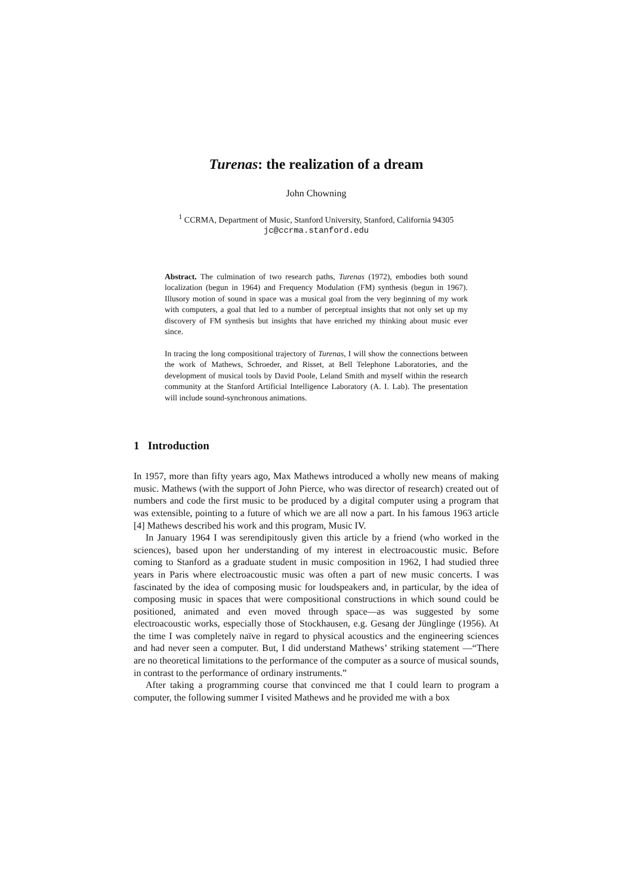Turenas: the realization of a dream
John Chowning
<sup>1</sup> CCRMA, Department of Music, Stanford University, Stanford, California 94305
jc@ccrma.stanford.edu
Abstract. The culmination of two research paths, Turenas (1972), embodies both sound localization (begun in 1964) and Frequency Modulation (FM) synthesis (begun in 1967). Illusory motion of sound in space was a musical goal from the very beginning of my work with computers, a goal that led to a number of perceptual insights that not only set up my discovery of FM synthesis but insights that have enriched my thinking about music ever since.
In tracing the long compositional trajectory of Turenas, I will show the connections between the work of Mathews, Schroeder, and Risset, at Bell Telephone Laboratories, and the development of musical tools by David Poole, Leland Smith and myself within the research community at the Stanford Artificial Intelligence Laboratory (A. I. Lab). The presentation will include sound-synchronous animations.
1 Introduction
In 1957, more than fifty years ago, Max Mathews introduced a wholly new means of making music. Mathews (with the support of John Pierce, who was director of research) created out of numbers and code the first music to be produced by a digital computer using a program that was extensible, pointing to a future of which we are all now a part. In his famous 1963 article [4] Mathews described his work and this program, Music IV.
In January 1964 I was serendipitously given this article by a friend (who worked in the sciences), based upon her understanding of my interest in electroacoustic music. Before coming to Stanford as a graduate student in music composition in 1962, I had studied three years in Paris where electroacoustic music was often a part of new music concerts. I was fascinated by the idea of composing music for loudspeakers and, in particular, by the idea of composing music in spaces that were compositional constructions in which sound could be positioned, animated and even moved through space—as was suggested by some electroacoustic works, especially those of Stockhausen, e.g. Gesang der Jünglinge (1956). At the time I was completely naïve in regard to physical acoustics and the engineering sciences and had never seen a computer. But, I did understand Mathews’ striking statement —“There are no theoretical limitations to the performance of the computer as a source of musical sounds, in contrast to the performance of ordinary instruments.”
After taking a programming course that convinced me that I could learn to program a computer, the following summer I visited Mathews and he provided me with a box